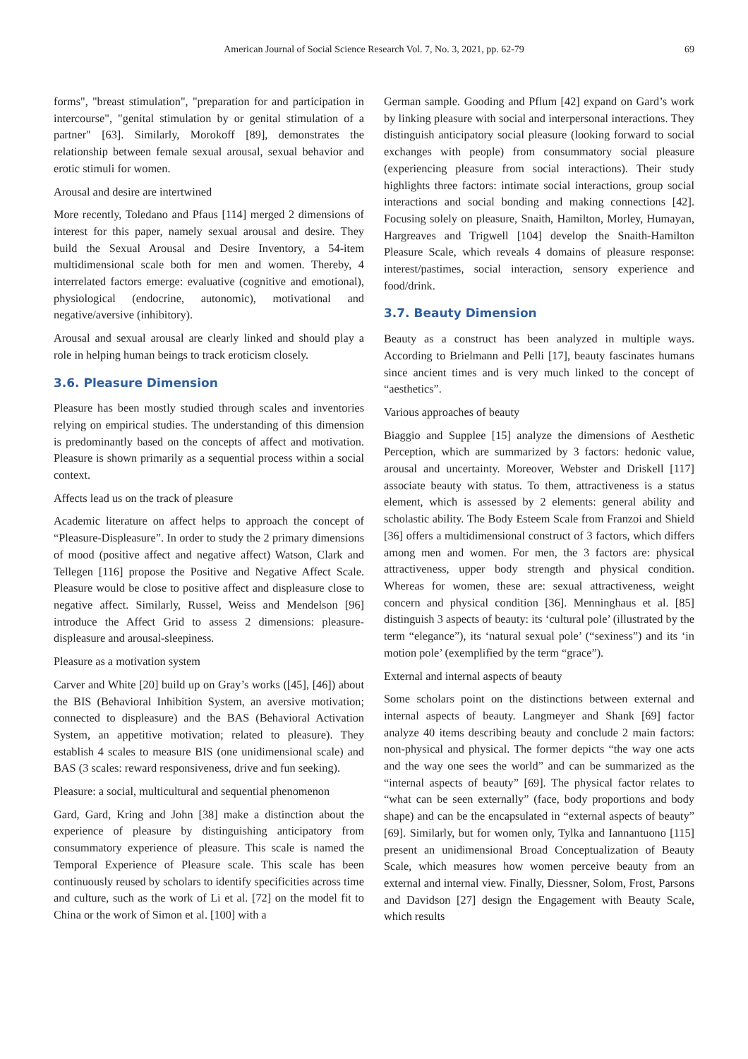American Journal of Social Science Research Vol. 7, No. 3, 2021, pp. 62-79 69
forms", "breast stimulation", "preparation for and participation in intercourse", "genital stimulation by or genital stimulation of a partner" [63]. Similarly, Morokoff [89], demonstrates the relationship between female sexual arousal, sexual behavior and erotic stimuli for women.
Arousal and desire are intertwined
More recently, Toledano and Pfaus [114] merged 2 dimensions of interest for this paper, namely sexual arousal and desire. They build the Sexual Arousal and Desire Inventory, a 54-item multidimensional scale both for men and women. Thereby, 4 interrelated factors emerge: evaluative (cognitive and emotional), physiological (endocrine, autonomic), motivational and negative/aversive (inhibitory).
Arousal and sexual arousal are clearly linked and should play a role in helping human beings to track eroticism closely.
3.6. Pleasure Dimension
Pleasure has been mostly studied through scales and inventories relying on empirical studies. The understanding of this dimension is predominantly based on the concepts of affect and motivation. Pleasure is shown primarily as a sequential process within a social context.
Affects lead us on the track of pleasure
Academic literature on affect helps to approach the concept of “Pleasure-Displeasure”. In order to study the 2 primary dimensions of mood (positive affect and negative affect) Watson, Clark and Tellegen [116] propose the Positive and Negative Affect Scale. Pleasure would be close to positive affect and displeasure close to negative affect. Similarly, Russel, Weiss and Mendelson [96] introduce the Affect Grid to assess 2 dimensions: pleasure-displeasure and arousal-sleepiness.
Pleasure as a motivation system
Carver and White [20] build up on Gray’s works ([45], [46]) about the BIS (Behavioral Inhibition System, an aversive motivation; connected to displeasure) and the BAS (Behavioral Activation System, an appetitive motivation; related to pleasure). They establish 4 scales to measure BIS (one unidimensional scale) and BAS (3 scales: reward responsiveness, drive and fun seeking).
Pleasure: a social, multicultural and sequential phenomenon
Gard, Gard, Kring and John [38] make a distinction about the experience of pleasure by distinguishing anticipatory from consummatory experience of pleasure. This scale is named the Temporal Experience of Pleasure scale. This scale has been continuously reused by scholars to identify specificities across time and culture, such as the work of Li et al. [72] on the model fit to China or the work of Simon et al. [100] with a
German sample. Gooding and Pflum [42] expand on Gard’s work by linking pleasure with social and interpersonal interactions. They distinguish anticipatory social pleasure (looking forward to social exchanges with people) from consummatory social pleasure (experiencing pleasure from social interactions). Their study highlights three factors: intimate social interactions, group social interactions and social bonding and making connections [42]. Focusing solely on pleasure, Snaith, Hamilton, Morley, Humayan, Hargreaves and Trigwell [104] develop the Snaith-Hamilton Pleasure Scale, which reveals 4 domains of pleasure response: interest/pastimes, social interaction, sensory experience and food/drink.
3.7. Beauty Dimension
Beauty as a construct has been analyzed in multiple ways. According to Brielmann and Pelli [17], beauty fascinates humans since ancient times and is very much linked to the concept of “aesthetics”.
Various approaches of beauty
Biaggio and Supplee [15] analyze the dimensions of Aesthetic Perception, which are summarized by 3 factors: hedonic value, arousal and uncertainty. Moreover, Webster and Driskell [117] associate beauty with status. To them, attractiveness is a status element, which is assessed by 2 elements: general ability and scholastic ability. The Body Esteem Scale from Franzoi and Shield [36] offers a multidimensional construct of 3 factors, which differs among men and women. For men, the 3 factors are: physical attractiveness, upper body strength and physical condition. Whereas for women, these are: sexual attractiveness, weight concern and physical condition [36]. Menninghaus et al. [85] distinguish 3 aspects of beauty: its ‘cultural pole’ (illustrated by the term “elegance”), its ‘natural sexual pole’ (“sexiness”) and its ‘in motion pole’ (exemplified by the term “grace”).
External and internal aspects of beauty
Some scholars point on the distinctions between external and internal aspects of beauty. Langmeyer and Shank [69] factor analyze 40 items describing beauty and conclude 2 main factors: non-physical and physical. The former depicts “the way one acts and the way one sees the world” and can be summarized as the “internal aspects of beauty” [69]. The physical factor relates to “what can be seen externally” (face, body proportions and body shape) and can be the encapsulated in “external aspects of beauty” [69]. Similarly, but for women only, Tylka and Iannantuono [115] present an unidimensional Broad Conceptualization of Beauty Scale, which measures how women perceive beauty from an external and internal view. Finally, Diessner, Solom, Frost, Parsons and Davidson [27] design the Engagement with Beauty Scale, which results